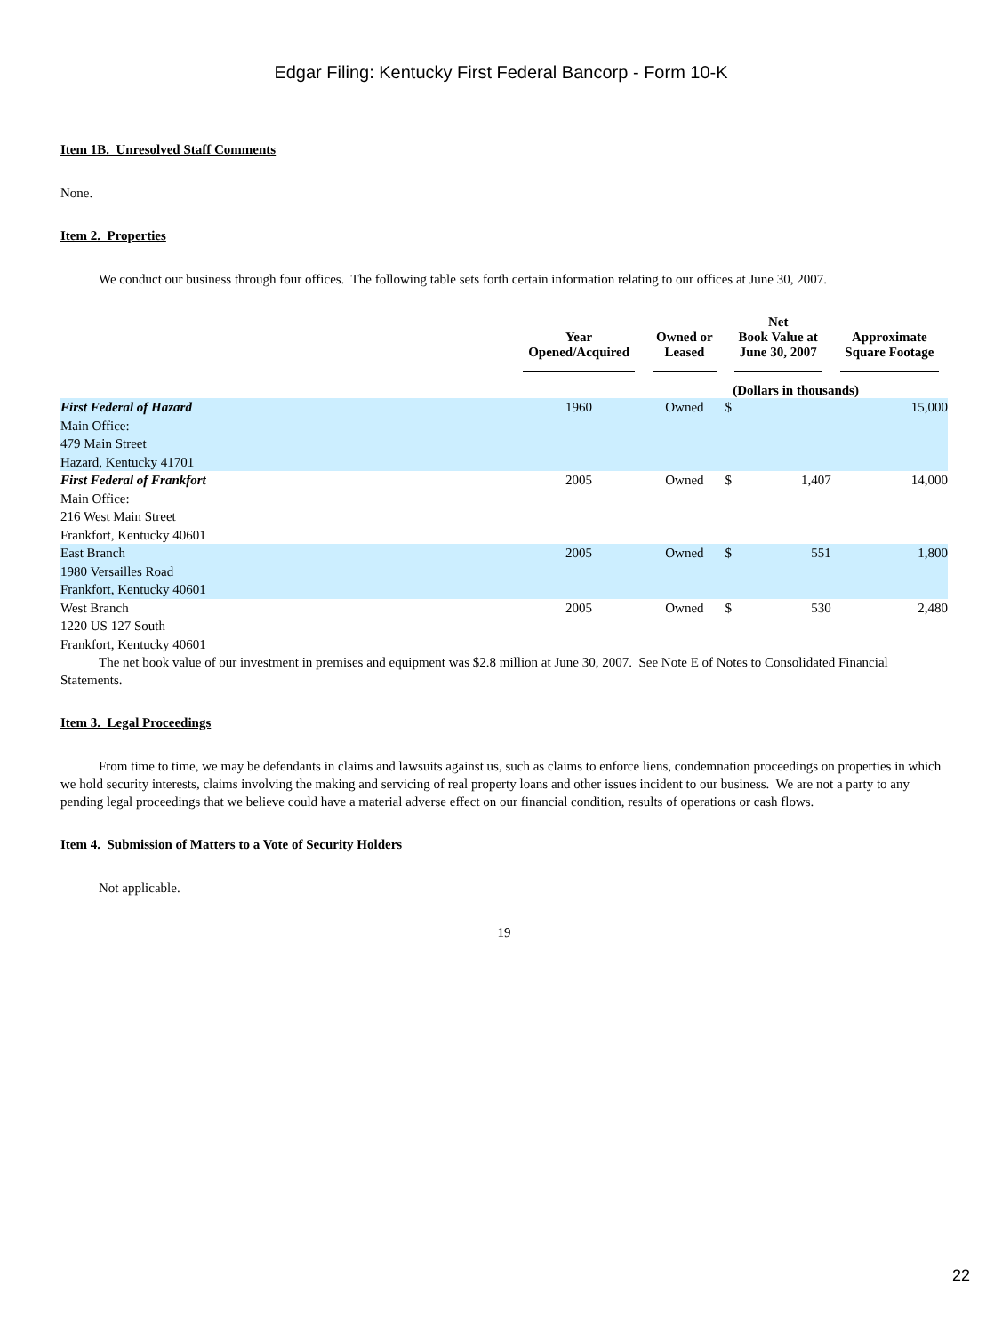Edgar Filing: Kentucky First Federal Bancorp - Form 10-K
Item 1B. Unresolved Staff Comments
None.
Item 2. Properties
We conduct our business through four offices. The following table sets forth certain information relating to our offices at June 30, 2007.
| | Year Opened/Acquired | Owned or Leased | Net Book Value at June 30, 2007 | | Approximate Square Footage |
| --- | --- | --- | --- | --- | --- |
| | | (Dollars in thousands) | | | |
| First Federal of Hazard Main Office: 479 Main Street Hazard, Kentucky 41701 | 1960 | Owned | $ | | 15,000 |
| First Federal of Frankfort Main Office: 216 West Main Street Frankfort, Kentucky 40601 | 2005 | Owned | $ | 1,407 | 14,000 |
| East Branch 1980 Versailles Road Frankfort, Kentucky 40601 | 2005 | Owned | $ | 551 | 1,800 |
| West Branch 1220 US 127 South Frankfort, Kentucky 40601 | 2005 | Owned | $ | 530 | 2,480 |
The net book value of our investment in premises and equipment was $2.8 million at June 30, 2007. See Note E of Notes to Consolidated Financial Statements.
Item 3. Legal Proceedings
From time to time, we may be defendants in claims and lawsuits against us, such as claims to enforce liens, condemnation proceedings on properties in which we hold security interests, claims involving the making and servicing of real property loans and other issues incident to our business. We are not a party to any pending legal proceedings that we believe could have a material adverse effect on our financial condition, results of operations or cash flows.
Item 4. Submission of Matters to a Vote of Security Holders
Not applicable.
19
22